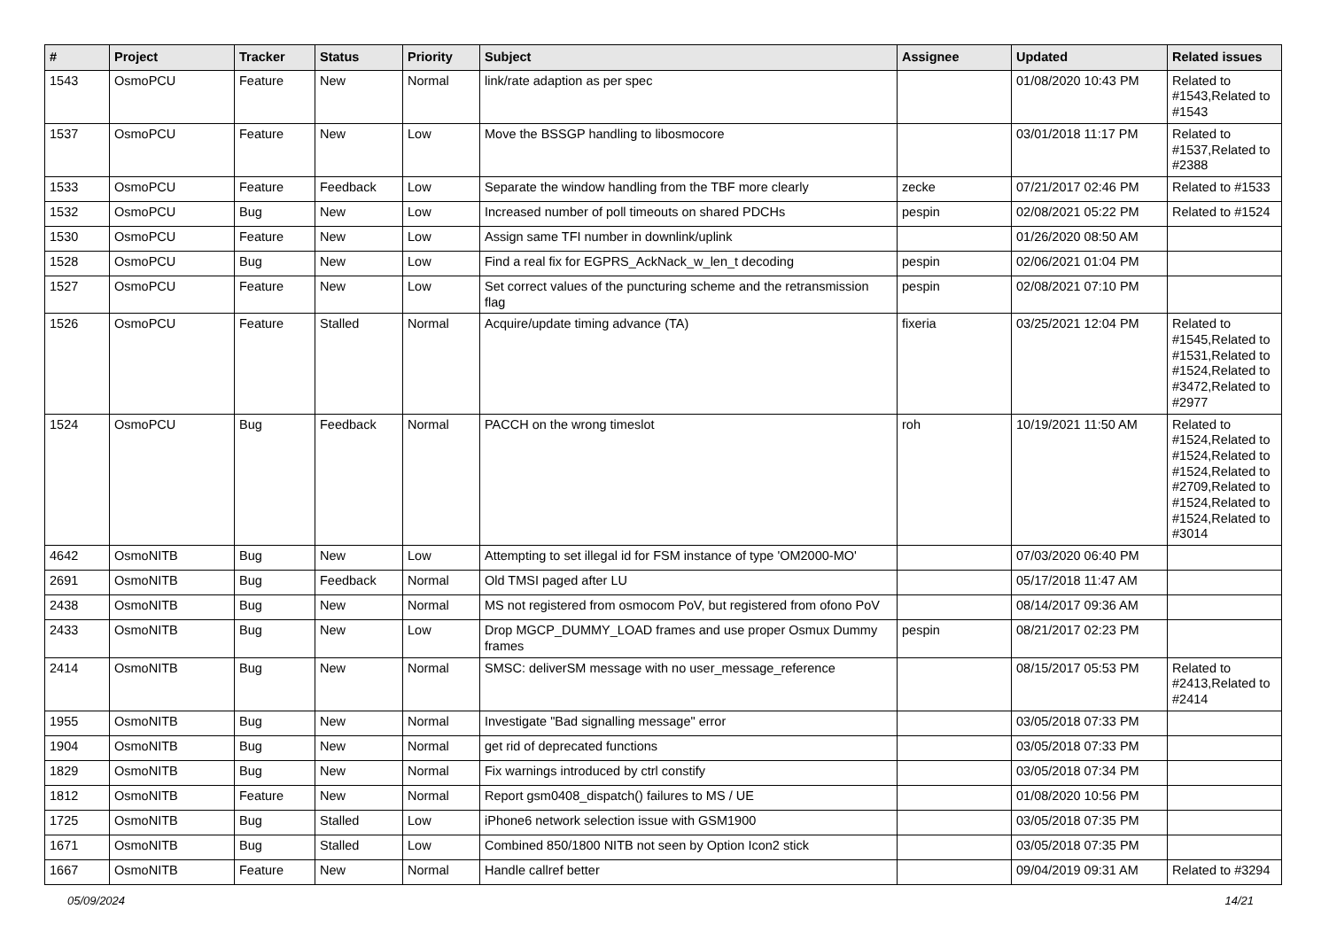| # | Project | Tracker | Status | Priority | Subject | Assignee | Updated | Related issues |
| --- | --- | --- | --- | --- | --- | --- | --- | --- |
| 1543 | OsmoPCU | Feature | New | Normal | link/rate adaption as per spec | | 01/08/2020 10:43 PM | Related to #1543,Related to #1543 |
| 1537 | OsmoPCU | Feature | New | Low | Move the BSSGP handling to libosmocore | | 03/01/2018 11:17 PM | Related to #1537,Related to #2388 |
| 1533 | OsmoPCU | Feature | Feedback | Low | Separate the window handling from the TBF more clearly | zecke | 07/21/2017 02:46 PM | Related to #1533 |
| 1532 | OsmoPCU | Bug | New | Low | Increased number of poll timeouts on shared PDCHs | pespin | 02/08/2021 05:22 PM | Related to #1524 |
| 1530 | OsmoPCU | Feature | New | Low | Assign same TFI number in downlink/uplink | | 01/26/2020 08:50 AM | |
| 1528 | OsmoPCU | Bug | New | Low | Find a real fix for EGPRS_AckNack_w_len_t decoding | pespin | 02/06/2021 01:04 PM | |
| 1527 | OsmoPCU | Feature | New | Low | Set correct values of the puncturing scheme and the retransmission flag | pespin | 02/08/2021 07:10 PM | |
| 1526 | OsmoPCU | Feature | Stalled | Normal | Acquire/update timing advance (TA) | fixeria | 03/25/2021 12:04 PM | Related to #1545,Related to #1531,Related to #1524,Related to #3472,Related to #2977 |
| 1524 | OsmoPCU | Bug | Feedback | Normal | PACCH on the wrong timeslot | roh | 10/19/2021 11:50 AM | Related to #1524,Related to #1524,Related to #1524,Related to #2709,Related to #1524,Related to #1524,Related to #3014 |
| 4642 | OsmoNITB | Bug | New | Low | Attempting to set illegal id for FSM instance of type 'OM2000-MO' | | 07/03/2020 06:40 PM | |
| 2691 | OsmoNITB | Bug | Feedback | Normal | Old TMSI paged after LU | | 05/17/2018 11:47 AM | |
| 2438 | OsmoNITB | Bug | New | Normal | MS not registered from osmocom PoV, but registered from ofono PoV | | 08/14/2017 09:36 AM | |
| 2433 | OsmoNITB | Bug | New | Low | Drop MGCP_DUMMY_LOAD frames and use proper Osmux Dummy frames | pespin | 08/21/2017 02:23 PM | |
| 2414 | OsmoNITB | Bug | New | Normal | SMSC: deliverSM message with no user_message_reference | | 08/15/2017 05:53 PM | Related to #2413,Related to #2414 |
| 1955 | OsmoNITB | Bug | New | Normal | Investigate "Bad signalling message" error | | 03/05/2018 07:33 PM | |
| 1904 | OsmoNITB | Bug | New | Normal | get rid of deprecated functions | | 03/05/2018 07:33 PM | |
| 1829 | OsmoNITB | Bug | New | Normal | Fix warnings introduced by ctrl constify | | 03/05/2018 07:34 PM | |
| 1812 | OsmoNITB | Feature | New | Normal | Report gsm0408_dispatch() failures to MS / UE | | 01/08/2020 10:56 PM | |
| 1725 | OsmoNITB | Bug | Stalled | Low | iPhone6 network selection issue with GSM1900 | | 03/05/2018 07:35 PM | |
| 1671 | OsmoNITB | Bug | Stalled | Low | Combined 850/1800 NITB not seen by Option Icon2 stick | | 03/05/2018 07:35 PM | |
| 1667 | OsmoNITB | Feature | New | Normal | Handle callref better | | 09/04/2019 09:31 AM | Related to #3294 |
05/09/2024 14/21